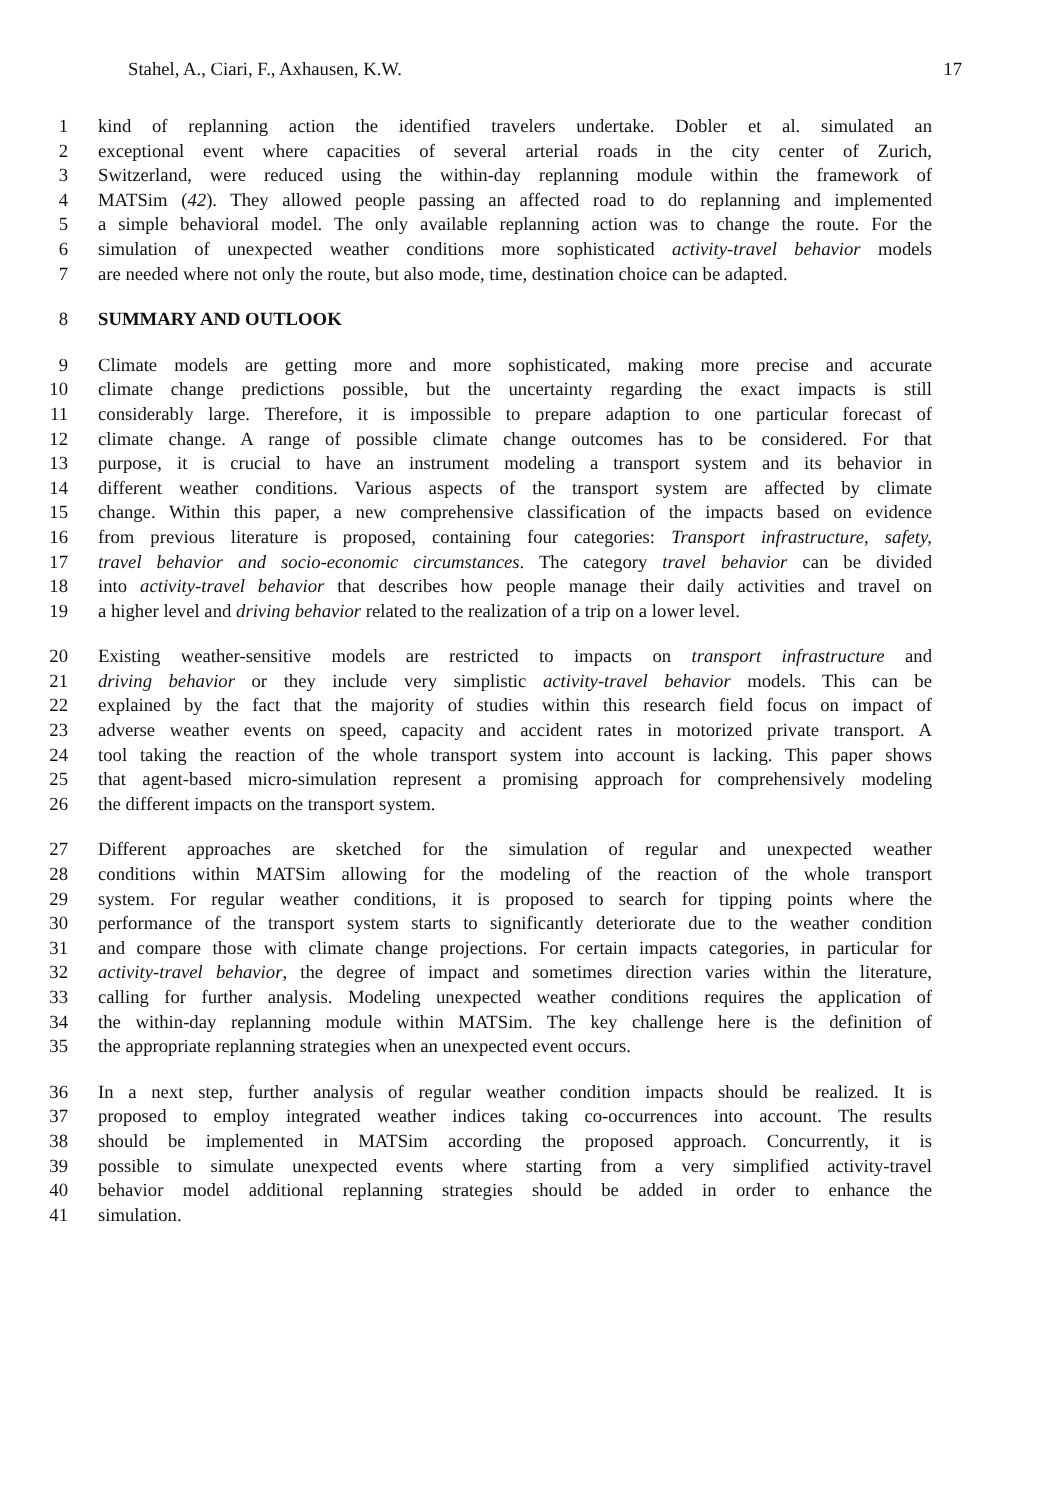Stahel, A., Ciari, F., Axhausen, K.W. 17
1 kind of replanning action the identified travelers undertake. Dobler et al. simulated an
2 exceptional event where capacities of several arterial roads in the city center of Zurich,
3 Switzerland, were reduced using the within-day replanning module within the framework of
4 MATSim (42). They allowed people passing an affected road to do replanning and implemented
5 a simple behavioral model. The only available replanning action was to change the route. For the
6 simulation of unexpected weather conditions more sophisticated activity-travel behavior models
7 are needed where not only the route, but also mode, time, destination choice can be adapted.
8 SUMMARY AND OUTLOOK
9 Climate models are getting more and more sophisticated, making more precise and accurate
10 climate change predictions possible, but the uncertainty regarding the exact impacts is still
11 considerably large. Therefore, it is impossible to prepare adaption to one particular forecast of
12 climate change. A range of possible climate change outcomes has to be considered. For that
13 purpose, it is crucial to have an instrument modeling a transport system and its behavior in
14 different weather conditions. Various aspects of the transport system are affected by climate
15 change. Within this paper, a new comprehensive classification of the impacts based on evidence
16 from previous literature is proposed, containing four categories: Transport infrastructure, safety,
17 travel behavior and socio-economic circumstances. The category travel behavior can be divided
18 into activity-travel behavior that describes how people manage their daily activities and travel on
19 a higher level and driving behavior related to the realization of a trip on a lower level.
20 Existing weather-sensitive models are restricted to impacts on transport infrastructure and
21 driving behavior or they include very simplistic activity-travel behavior models. This can be
22 explained by the fact that the majority of studies within this research field focus on impact of
23 adverse weather events on speed, capacity and accident rates in motorized private transport. A
24 tool taking the reaction of the whole transport system into account is lacking. This paper shows
25 that agent-based micro-simulation represent a promising approach for comprehensively modeling
26 the different impacts on the transport system.
27 Different approaches are sketched for the simulation of regular and unexpected weather
28 conditions within MATSim allowing for the modeling of the reaction of the whole transport
29 system. For regular weather conditions, it is proposed to search for tipping points where the
30 performance of the transport system starts to significantly deteriorate due to the weather condition
31 and compare those with climate change projections. For certain impacts categories, in particular for
32 activity-travel behavior, the degree of impact and sometimes direction varies within the literature,
33 calling for further analysis. Modeling unexpected weather conditions requires the application of
34 the within-day replanning module within MATSim. The key challenge here is the definition of
35 the appropriate replanning strategies when an unexpected event occurs.
36 In a next step, further analysis of regular weather condition impacts should be realized. It is
37 proposed to employ integrated weather indices taking co-occurrences into account. The results
38 should be implemented in MATSim according the proposed approach. Concurrently, it is
39 possible to simulate unexpected events where starting from a very simplified activity-travel
40 behavior model additional replanning strategies should be added in order to enhance the
41 simulation.